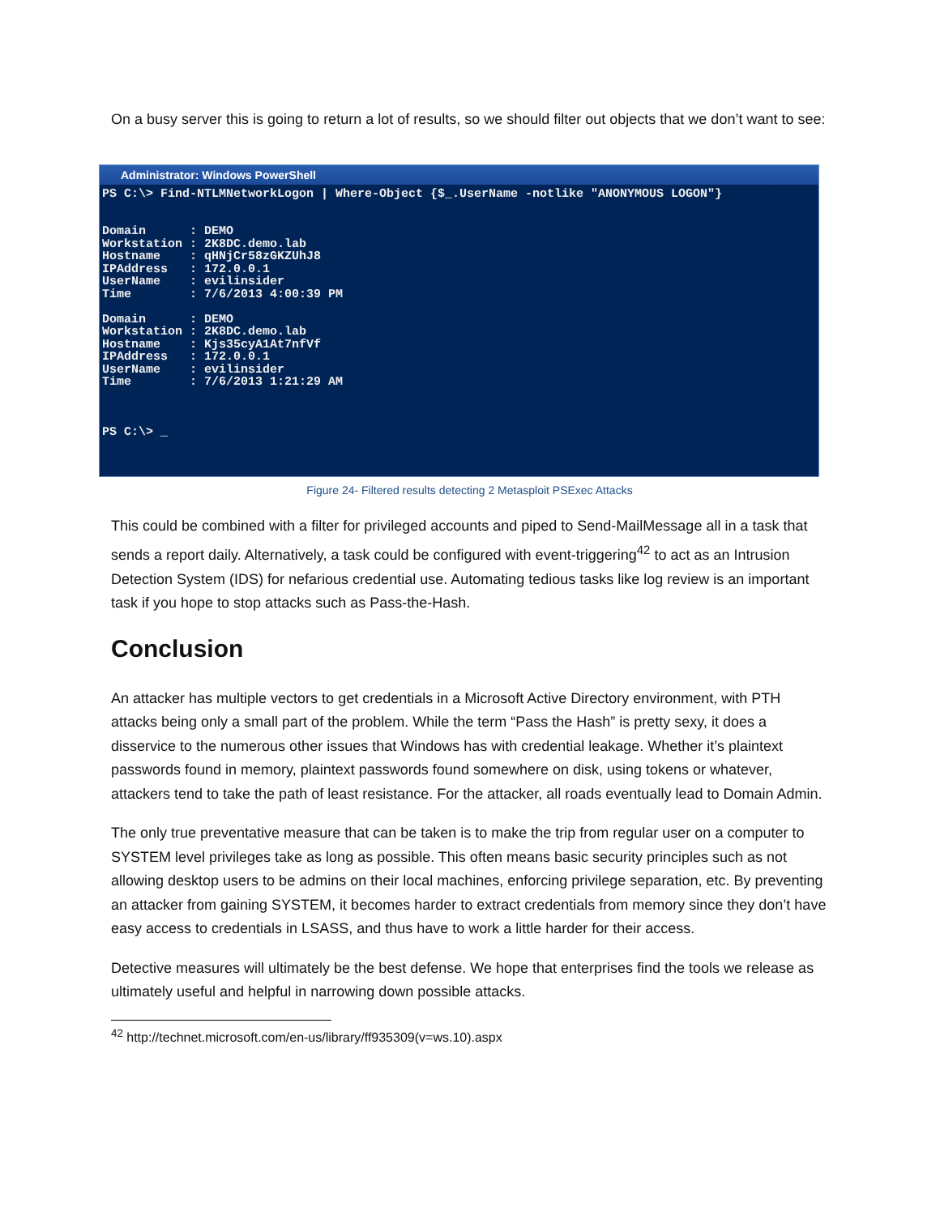On a busy server this is going to return a lot of results, so we should filter out objects that we don’t want to see:
Administrator: Windows PowerShell
PS C:\> Find-NTLMNetworkLogon | Where-Object {$_.UserName -notlike "ANONYMOUS LOGON"}


Domain      : DEMO
Workstation : 2K8DC.demo.lab
Hostname    : qHNjCr58zGKZUhJ8
IPAddress   : 172.0.0.1
UserName    : evilinsider
Time        : 7/6/2013 4:00:39 PM

Domain      : DEMO
Workstation : 2K8DC.demo.lab
Hostname    : Kjs35cyA1At7nfVf
IPAddress   : 172.0.0.1
UserName    : evilinsider
Time        : 7/6/2013 1:21:29 AM



PS C:\> _
Figure 24- Filtered results detecting 2 Metasploit PSExec Attacks
This could be combined with a filter for privileged accounts and piped to Send-MailMessage all in a task that sends a report daily. Alternatively, a task could be configured with event-triggering<sup>42</sup> to act as an Intrusion Detection System (IDS) for nefarious credential use. Automating tedious tasks like log review is an important task if you hope to stop attacks such as Pass-the-Hash.
Conclusion
An attacker has multiple vectors to get credentials in a Microsoft Active Directory environment, with PTH attacks being only a small part of the problem. While the term “Pass the Hash” is pretty sexy, it does a disservice to the numerous other issues that Windows has with credential leakage. Whether it’s plaintext passwords found in memory, plaintext passwords found somewhere on disk, using tokens or whatever, attackers tend to take the path of least resistance. For the attacker, all roads eventually lead to Domain Admin.
The only true preventative measure that can be taken is to make the trip from regular user on a computer to SYSTEM level privileges take as long as possible. This often means basic security principles such as not allowing desktop users to be admins on their local machines, enforcing privilege separation, etc. By preventing an attacker from gaining SYSTEM, it becomes harder to extract credentials from memory since they don’t have easy access to credentials in LSASS, and thus have to work a little harder for their access.
Detective measures will ultimately be the best defense. We hope that enterprises find the tools we release as ultimately useful and helpful in narrowing down possible attacks.
<sup>42</sup> http://technet.microsoft.com/en-us/library/ff935309(v=ws.10).aspx